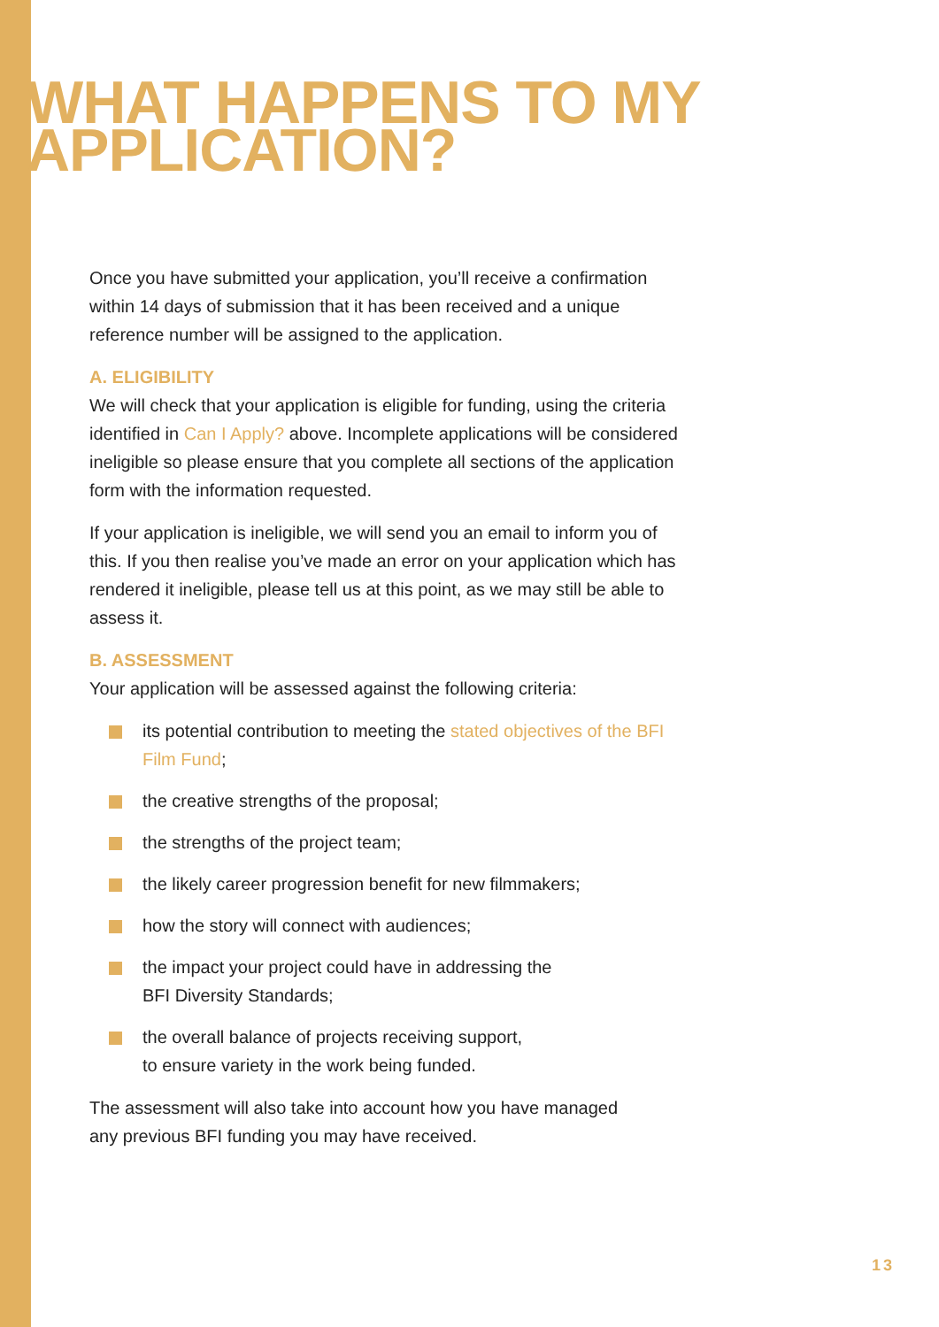WHAT HAPPENS TO MY
APPLICATION?
Once you have submitted your application, you’ll receive a confirmation within 14 days of submission that it has been received and a unique reference number will be assigned to the application.
A. ELIGIBILITY
We will check that your application is eligible for funding, using the criteria identified in Can I Apply? above. Incomplete applications will be considered ineligible so please ensure that you complete all sections of the application form with the information requested.
If your application is ineligible, we will send you an email to inform you of this. If you then realise you’ve made an error on your application which has rendered it ineligible, please tell us at this point, as we may still be able to assess it.
B. ASSESSMENT
Your application will be assessed against the following criteria:
its potential contribution to meeting the stated objectives of the BFI Film Fund;
the creative strengths of the proposal;
the strengths of the project team;
the likely career progression benefit for new filmmakers;
how the story will connect with audiences;
the impact your project could have in addressing the
BFI Diversity Standards;
the overall balance of projects receiving support,
to ensure variety in the work being funded.
The assessment will also take into account how you have managed
any previous BFI funding you may have received.
13